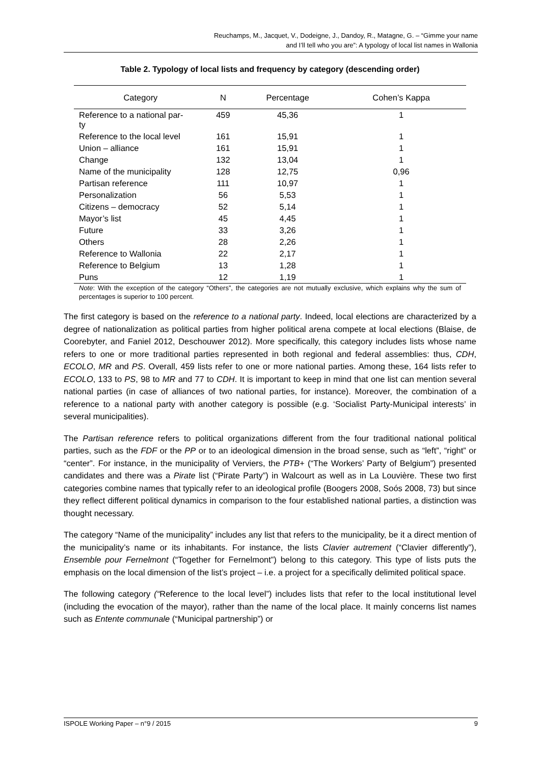Reuchamps, M., Jacquet, V., Dodeigne, J., Dandoy, R., Matagne, G. – “Gimme your name
and I’ll tell who you are”: A typology of local list names in Wallonia
Table 2. Typology of local lists and frequency by category (descending order)
| Category | N | Percentage | Cohen’s Kappa |
| --- | --- | --- | --- |
| Reference to a national par- ty | 459 | 45,36 | 1 |
| Reference to the local level | 161 | 15,91 | 1 |
| Union – alliance | 161 | 15,91 | 1 |
| Change | 132 | 13,04 | 1 |
| Name of the municipality | 128 | 12,75 | 0,96 |
| Partisan reference | 111 | 10,97 | 1 |
| Personalization | 56 | 5,53 | 1 |
| Citizens – democracy | 52 | 5,14 | 1 |
| Mayor’s list | 45 | 4,45 | 1 |
| Future | 33 | 3,26 | 1 |
| Others | 28 | 2,26 | 1 |
| Reference to Wallonia | 22 | 2,17 | 1 |
| Reference to Belgium | 13 | 1,28 | 1 |
| Puns | 12 | 1,19 | 1 |
Note: With the exception of the category “Others”, the categories are not mutually exclusive, which explains why the sum of percentages is superior to 100 percent.
The first category is based on the reference to a national party. Indeed, local elections are characterized by a degree of nationalization as political parties from higher political arena compete at local elections (Blaise, de Coorebyter, and Faniel 2012, Deschouwer 2012). More specifically, this category includes lists whose name refers to one or more traditional parties represented in both regional and federal assemblies: thus, CDH, ECOLO, MR and PS. Overall, 459 lists refer to one or more national parties. Among these, 164 lists refer to ECOLO, 133 to PS, 98 to MR and 77 to CDH. It is important to keep in mind that one list can mention several national parties (in case of alliances of two national parties, for instance). Moreover, the combination of a reference to a national party with another category is possible (e.g. ‘Socialist Party-Municipal interests’ in several municipalities).
The Partisan reference refers to political organizations different from the four traditional national political parties, such as the FDF or the PP or to an ideological dimension in the broad sense, such as “left”, “right” or “center”. For instance, in the municipality of Verviers, the PTB+ (“The Workers’ Party of Belgium”) presented candidates and there was a Pirate list (“Pirate Party”) in Walcourt as well as in La Louvière. These two first categories combine names that typically refer to an ideological profile (Boogers 2008, Soós 2008, 73) but since they reflect different political dynamics in comparison to the four established national parties, a distinction was thought necessary.
The category “Name of the municipality” includes any list that refers to the municipality, be it a direct mention of the municipality’s name or its inhabitants. For instance, the lists Clavier autrement (“Clavier differently”), Ensemble pour Fernelmont (“Together for Fernelmont”) belong to this category. This type of lists puts the emphasis on the local dimension of the list’s project – i.e. a project for a specifically delimited political space.
The following category (“Reference to the local level”) includes lists that refer to the local institutional level (including the evocation of the mayor), rather than the name of the local place. It mainly concerns list names such as Entente communale (“Municipal partnership”) or
ISPOLE Working Paper – n°9 / 2015 9